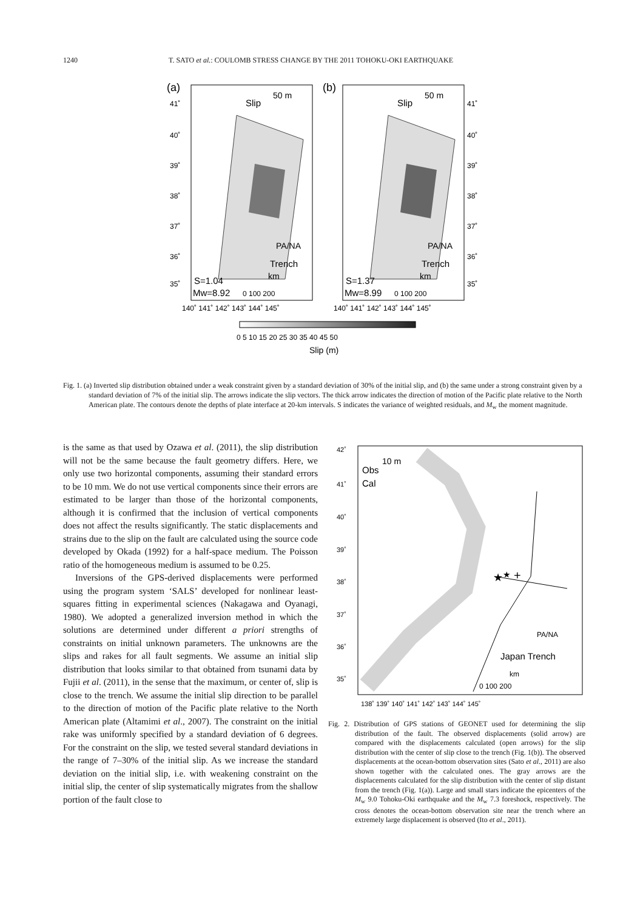1240 T. SATO et al.: COULOMB STRESS CHANGE BY THE 2011 TOHOKU-OKI EARTHQUAKE
(a)
(b)
Slip
50 m
Slip
50 m
41˚
40˚
39˚
38˚
37˚
36˚
35˚
41˚
40˚
39˚
38˚
37˚
36˚
35˚
PA/NA
PA/NA
Trench
Trench
S=1.04
S=1.37
Mw=8.92
Mw=8.99
km
km
0 100 200
0 100 200
140˚ 141˚ 142˚ 143˚ 144˚ 145˚
140˚ 141˚ 142˚ 143˚ 144˚ 145˚
0 5 10 15 20 25 30 35 40 45 50
Slip (m)
Fig. 1. (a) Inverted slip distribution obtained under a weak constraint given by a standard deviation of 30% of the initial slip, and (b) the same under a strong constraint given by a standard deviation of 7% of the initial slip. The arrows indicate the slip vectors. The thick arrow indicates the direction of motion of the Pacific plate relative to the North American plate. The contours denote the depths of plate interface at 20-km intervals. S indicates the variance of weighted residuals, and M<sub>w</sub> the moment magnitude.
is the same as that used by Ozawa et al. (2011), the slip distribution will not be the same because the fault geometry differs. Here, we only use two horizontal components, assuming their standard errors to be 10 mm. We do not use vertical components since their errors are estimated to be larger than those of the horizontal components, although it is confirmed that the inclusion of vertical components does not affect the results significantly. The static displacements and strains due to the slip on the fault are calculated using the source code developed by Okada (1992) for a half-space medium. The Poisson ratio of the homogeneous medium is assumed to be 0.25.
Inversions of the GPS-derived displacements were performed using the program system ‘SALS’ developed for nonlinear least-squares fitting in experimental sciences (Nakagawa and Oyanagi, 1980). We adopted a generalized inversion method in which the solutions are determined under different a priori strengths of constraints on initial unknown parameters. The unknowns are the slips and rakes for all fault segments. We assume an initial slip distribution that looks similar to that obtained from tsunami data by Fujii et al. (2011), in the sense that the maximum, or center of, slip is close to the trench. We assume the initial slip direction to be parallel to the direction of motion of the Pacific plate relative to the North American plate (Altamimi et al., 2007). The constraint on the initial rake was uniformly specified by a standard deviation of 6 degrees. For the constraint on the slip, we tested several standard deviations in the range of 7–30% of the initial slip. As we increase the standard deviation on the initial slip, i.e. with weakening constraint on the initial slip, the center of slip systematically migrates from the shallow portion of the fault close to
42˚
41˚
40˚
39˚
38˚
37˚
36˚
35˚
10 m
Obs
Cal
PA/NA
Japan Trench
km
0 100 200
★
★
+
138˚ 139˚ 140˚ 141˚ 142˚ 143˚ 144˚ 145˚
Fig. 2. Distribution of GPS stations of GEONET used for determining the slip distribution of the fault. The observed displacements (solid arrow) are compared with the displacements calculated (open arrows) for the slip distribution with the center of slip close to the trench (Fig. 1(b)). The observed displacements at the ocean-bottom observation sites (Sato et al., 2011) are also shown together with the calculated ones. The gray arrows are the displacements calculated for the slip distribution with the center of slip distant from the trench (Fig. 1(a)). Large and small stars indicate the epicenters of the M<sub>w</sub> 9.0 Tohoku-Oki earthquake and the M<sub>w</sub> 7.3 foreshock, respectively. The cross denotes the ocean-bottom observation site near the trench where an extremely large displacement is observed (Ito et al., 2011).